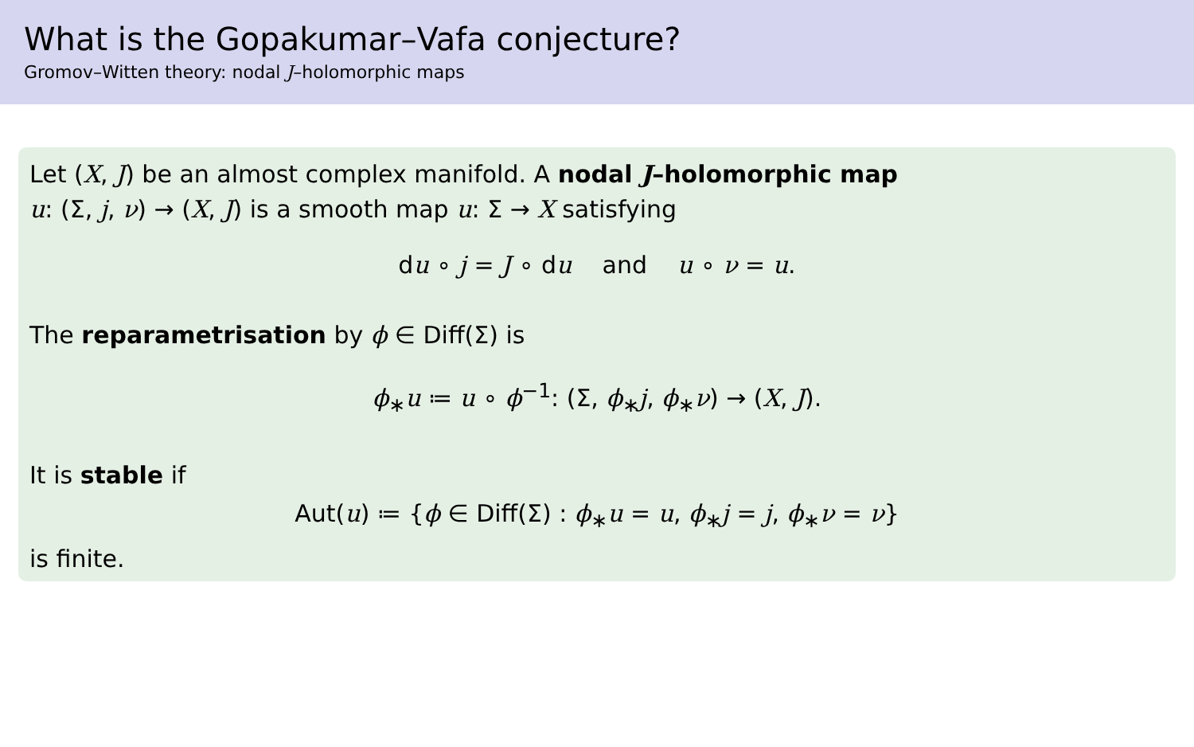What is the Gopakumar–Vafa conjecture?
Gromov–Witten theory: nodal J–holomorphic maps
Let (X, J) be an almost complex manifold. A nodal J–holomorphic map
u: (Σ, j, ν) → (X, J) is a smooth map u: Σ → X satisfying
du ∘ j = J ∘ du and u ∘ ν = u.
The reparametrisation by ϕ ∈ Diff(Σ) is
ϕ<sub>∗</sub>u ≔ u ∘ ϕ<sup>−1</sup>: (Σ, ϕ<sub>∗</sub>j, ϕ<sub>∗</sub>ν) → (X, J).
It is stable if
Aut(u) ≔ {ϕ ∈ Diff(Σ) : ϕ<sub>∗</sub>u = u, ϕ<sub>∗</sub>j = j, ϕ<sub>∗</sub>ν = ν}
is finite.